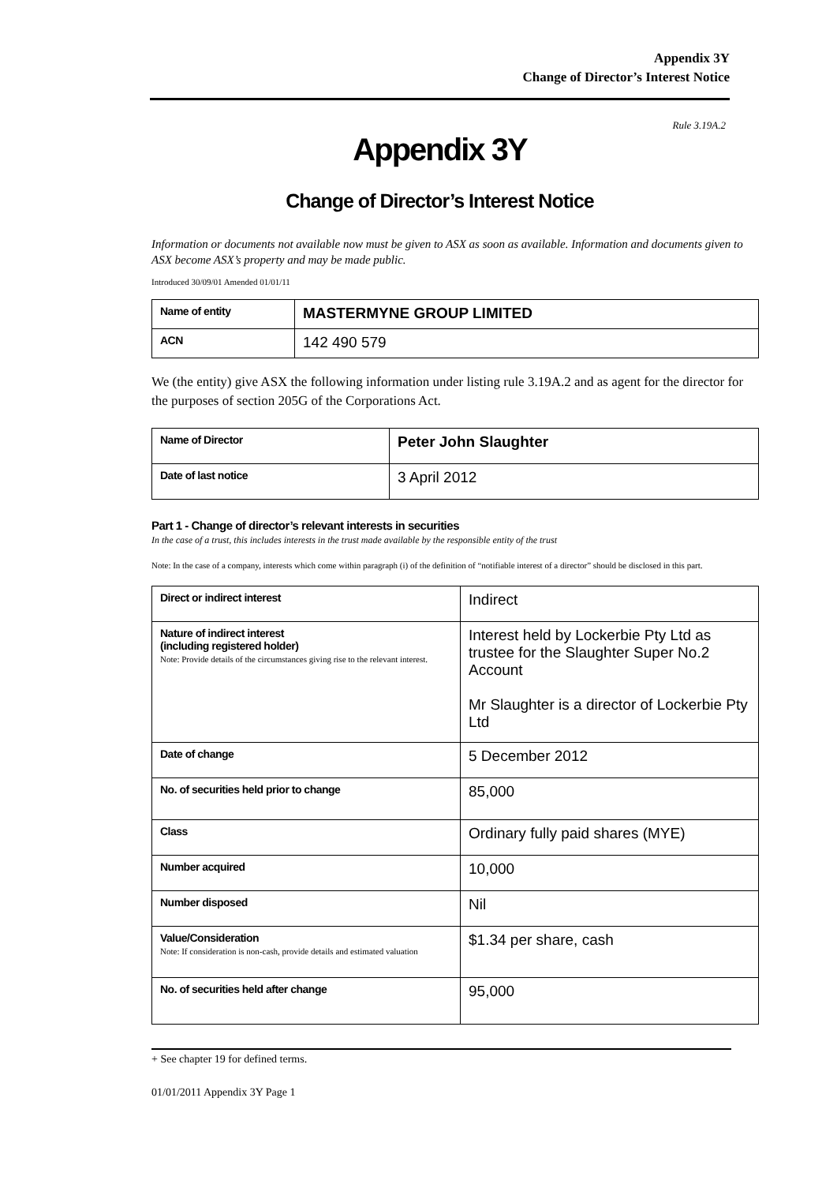Appendix 3Y
Change of Director’s Interest Notice
Rule 3.19A.2
Appendix 3Y
Change of Director’s Interest Notice
Information or documents not available now must be given to ASX as soon as available. Information and documents given to ASX become ASX’s property and may be made public.
Introduced 30/09/01 Amended 01/01/11
| Name of entity | MASTERMYNE GROUP LIMITED |
| ACN | 142 490 579 |
We (the entity) give ASX the following information under listing rule 3.19A.2 and as agent for the director for the purposes of section 205G of the Corporations Act.
| Name of Director | Peter John Slaughter |
| Date of last notice | 3 April 2012 |
Part 1 - Change of director’s relevant interests in securities
In the case of a trust, this includes interests in the trust made available by the responsible entity of the trust
Note: In the case of a company, interests which come within paragraph (i) of the definition of “notifiable interest of a director” should be disclosed in this part.
| Direct or indirect interest | Indirect |
| Nature of indirect interest (including registered holder) Note: Provide details of the circumstances giving rise to the relevant interest. | Interest held by Lockerbie Pty Ltd as trustee for the Slaughter Super No.2 Account Mr Slaughter is a director of Lockerbie Pty Ltd |
| Date of change | 5 December 2012 |
| No. of securities held prior to change | 85,000 |
| Class | Ordinary fully paid shares (MYE) |
| Number acquired | 10,000 |
| Number disposed | Nil |
| Value/Consideration Note: If consideration is non-cash, provide details and estimated valuation | $1.34 per share, cash |
| No. of securities held after change | 95,000 |
+ See chapter 19 for defined terms.
01/01/2011 Appendix 3Y Page 1